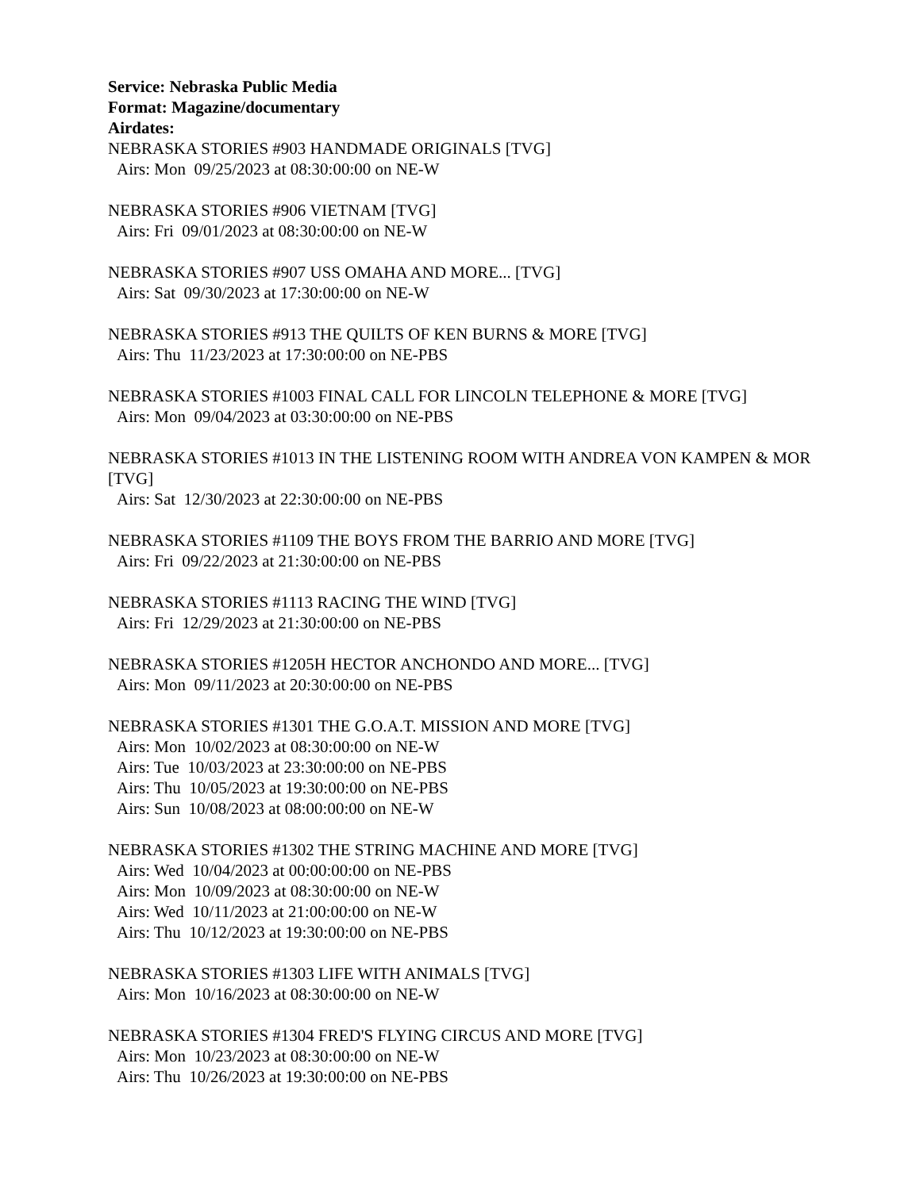Service: Nebraska Public Media
Format: Magazine/documentary
Airdates:
NEBRASKA STORIES #903 HANDMADE ORIGINALS [TVG]
Airs: Mon 09/25/2023 at 08:30:00:00 on NE-W
NEBRASKA STORIES #906 VIETNAM [TVG]
Airs: Fri 09/01/2023 at 08:30:00:00 on NE-W
NEBRASKA STORIES #907 USS OMAHA AND MORE... [TVG]
Airs: Sat 09/30/2023 at 17:30:00:00 on NE-W
NEBRASKA STORIES #913 THE QUILTS OF KEN BURNS & MORE [TVG]
Airs: Thu 11/23/2023 at 17:30:00:00 on NE-PBS
NEBRASKA STORIES #1003 FINAL CALL FOR LINCOLN TELEPHONE & MORE [TVG]
Airs: Mon 09/04/2023 at 03:30:00:00 on NE-PBS
NEBRASKA STORIES #1013 IN THE LISTENING ROOM WITH ANDREA VON KAMPEN & MOR [TVG]
Airs: Sat 12/30/2023 at 22:30:00:00 on NE-PBS
NEBRASKA STORIES #1109 THE BOYS FROM THE BARRIO AND MORE [TVG]
Airs: Fri 09/22/2023 at 21:30:00:00 on NE-PBS
NEBRASKA STORIES #1113 RACING THE WIND [TVG]
Airs: Fri 12/29/2023 at 21:30:00:00 on NE-PBS
NEBRASKA STORIES #1205H HECTOR ANCHONDO AND MORE... [TVG]
Airs: Mon 09/11/2023 at 20:30:00:00 on NE-PBS
NEBRASKA STORIES #1301 THE G.O.A.T. MISSION AND MORE [TVG]
Airs: Mon 10/02/2023 at 08:30:00:00 on NE-W
Airs: Tue 10/03/2023 at 23:30:00:00 on NE-PBS
Airs: Thu 10/05/2023 at 19:30:00:00 on NE-PBS
Airs: Sun 10/08/2023 at 08:00:00:00 on NE-W
NEBRASKA STORIES #1302 THE STRING MACHINE AND MORE [TVG]
Airs: Wed 10/04/2023 at 00:00:00:00 on NE-PBS
Airs: Mon 10/09/2023 at 08:30:00:00 on NE-W
Airs: Wed 10/11/2023 at 21:00:00:00 on NE-W
Airs: Thu 10/12/2023 at 19:30:00:00 on NE-PBS
NEBRASKA STORIES #1303 LIFE WITH ANIMALS [TVG]
Airs: Mon 10/16/2023 at 08:30:00:00 on NE-W
NEBRASKA STORIES #1304 FRED'S FLYING CIRCUS AND MORE [TVG]
Airs: Mon 10/23/2023 at 08:30:00:00 on NE-W
Airs: Thu 10/26/2023 at 19:30:00:00 on NE-PBS